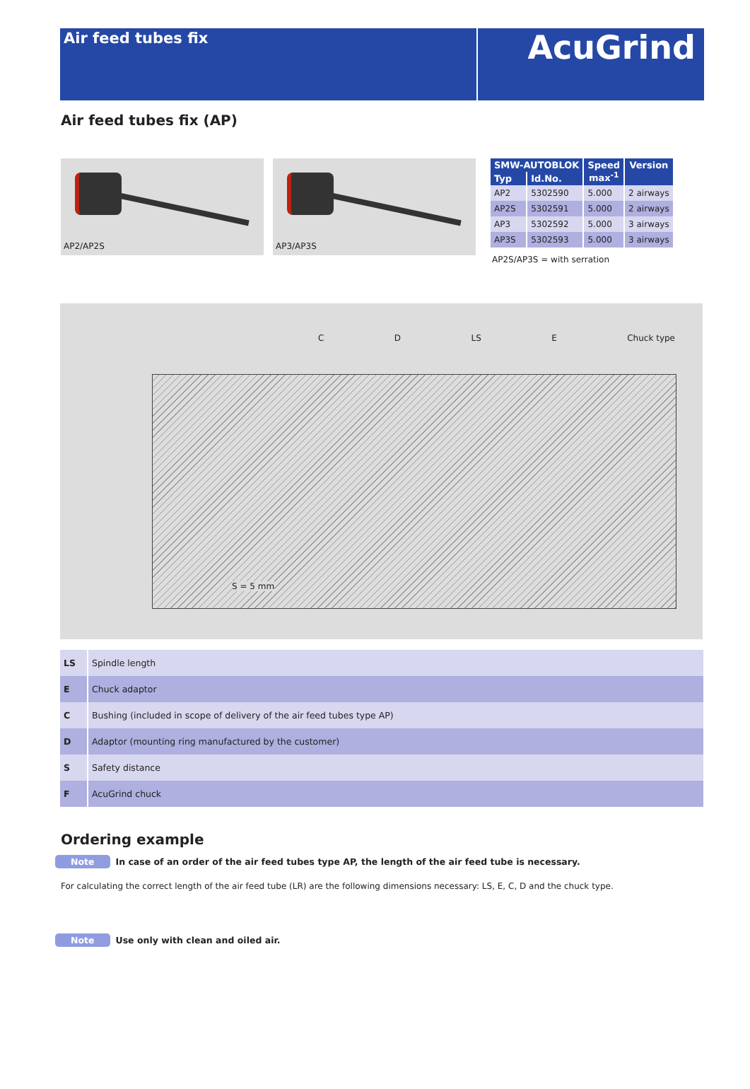Air feed tubes fix
AcuGrind
Air feed tubes fix (AP)
AP2/AP2S
AP3/AP3S
| SMW-AUTOBLOK | | Speed max<sup>-1</sup> | Version |
| --- | --- | --- | --- |
| Typ | Id.No. | | |
| AP2 | 5302590 | 5.000 | 2 airways |
| AP2S | 5302591 | 5.000 | 2 airways |
| AP3 | 5302592 | 5.000 | 3 airways |
| AP3S | 5302593 | 5.000 | 3 airways |
AP2S/AP3S = with serration
C D LS E Chuck type
S = 5 mm
| LS | Spindle length |
| E | Chuck adaptor |
| C | Bushing (included in scope of delivery of the air feed tubes type AP) |
| D | Adaptor (mounting ring manufactured by the customer) |
| S | Safety distance |
| F | AcuGrind chuck |
Ordering example
Note In case of an order of the air feed tubes type AP, the length of the air feed tube is necessary.
For calculating the correct length of the air feed tube (LR) are the following dimensions necessary: LS, E, C, D and the chuck type.
Note Use only with clean and oiled air.